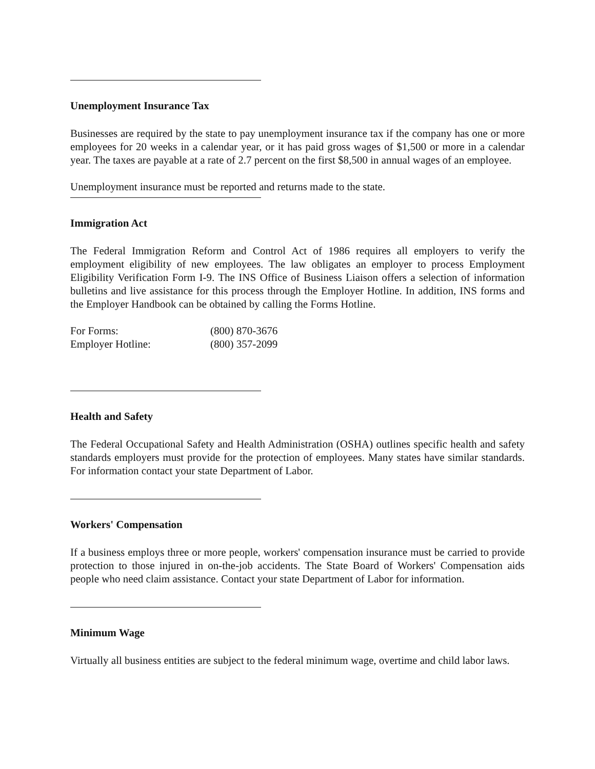Unemployment Insurance Tax
Businesses are required by the state to pay unemployment insurance tax if the company has one or more employees for 20 weeks in a calendar year, or it has paid gross wages of $1,500 or more in a calendar year. The taxes are payable at a rate of 2.7 percent on the first $8,500 in annual wages of an employee.
Unemployment insurance must be reported and returns made to the state.
Immigration Act
The Federal Immigration Reform and Control Act of 1986 requires all employers to verify the employment eligibility of new employees. The law obligates an employer to process Employment Eligibility Verification Form I-9. The INS Office of Business Liaison offers a selection of information bulletins and live assistance for this process through the Employer Hotline. In addition, INS forms and the Employer Handbook can be obtained by calling the Forms Hotline.
| For Forms: | (800) 870-3676 |
| Employer Hotline: | (800) 357-2099 |
Health and Safety
The Federal Occupational Safety and Health Administration (OSHA) outlines specific health and safety standards employers must provide for the protection of employees. Many states have similar standards. For information contact your state Department of Labor.
Workers' Compensation
If a business employs three or more people, workers' compensation insurance must be carried to provide protection to those injured in on-the-job accidents. The State Board of Workers' Compensation aids people who need claim assistance. Contact your state Department of Labor for information.
Minimum Wage
Virtually all business entities are subject to the federal minimum wage, overtime and child labor laws.